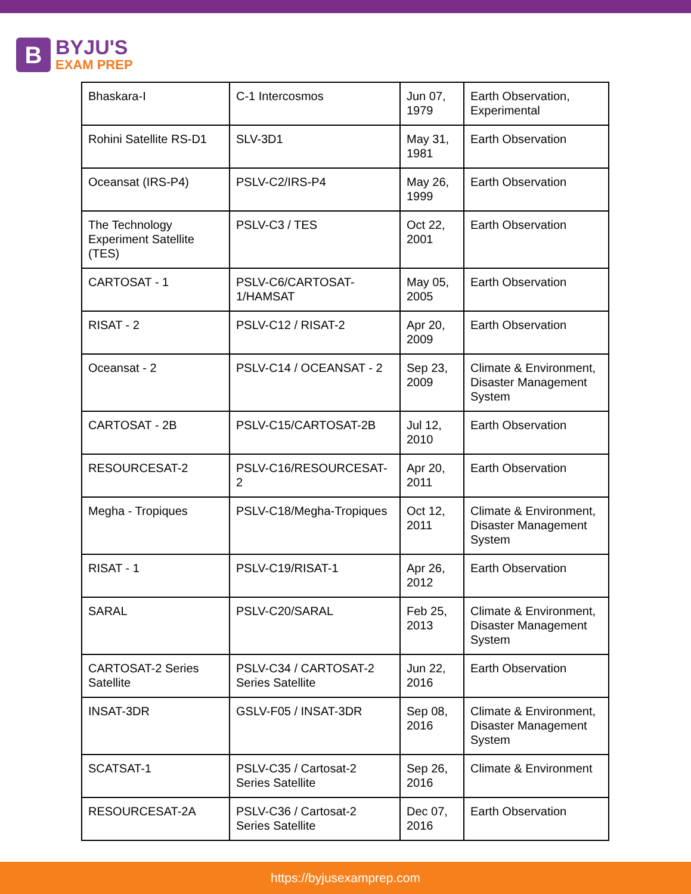B
BYJU'S
EXAM PREP
| Bhaskara-I | C-1 Intercosmos | Jun 07, 1979 | Earth Observation, Experimental |
| Rohini Satellite RS-D1 | SLV-3D1 | May 31, 1981 | Earth Observation |
| Oceansat (IRS-P4) | PSLV-C2/IRS-P4 | May 26, 1999 | Earth Observation |
| The Technology Experiment Satellite (TES) | PSLV-C3 / TES | Oct 22, 2001 | Earth Observation |
| CARTOSAT - 1 | PSLV-C6/CARTOSAT-1/HAMSAT | May 05, 2005 | Earth Observation |
| RISAT - 2 | PSLV-C12 / RISAT-2 | Apr 20, 2009 | Earth Observation |
| Oceansat - 2 | PSLV-C14 / OCEANSAT - 2 | Sep 23, 2009 | Climate & Environment, Disaster Management System |
| CARTOSAT - 2B | PSLV-C15/CARTOSAT-2B | Jul 12, 2010 | Earth Observation |
| RESOURCESAT-2 | PSLV-C16/RESOURCESAT-2 | Apr 20, 2011 | Earth Observation |
| Megha - Tropiques | PSLV-C18/Megha-Tropiques | Oct 12, 2011 | Climate & Environment, Disaster Management System |
| RISAT - 1 | PSLV-C19/RISAT-1 | Apr 26, 2012 | Earth Observation |
| SARAL | PSLV-C20/SARAL | Feb 25, 2013 | Climate & Environment, Disaster Management System |
| CARTOSAT-2 Series Satellite | PSLV-C34 / CARTOSAT-2 Series Satellite | Jun 22, 2016 | Earth Observation |
| INSAT-3DR | GSLV-F05 / INSAT-3DR | Sep 08, 2016 | Climate & Environment, Disaster Management System |
| SCATSAT-1 | PSLV-C35 / Cartosat-2 Series Satellite | Sep 26, 2016 | Climate & Environment |
| RESOURCESAT-2A | PSLV-C36 / Cartosat-2 Series Satellite | Dec 07, 2016 | Earth Observation |
https://byjusexamprep.com